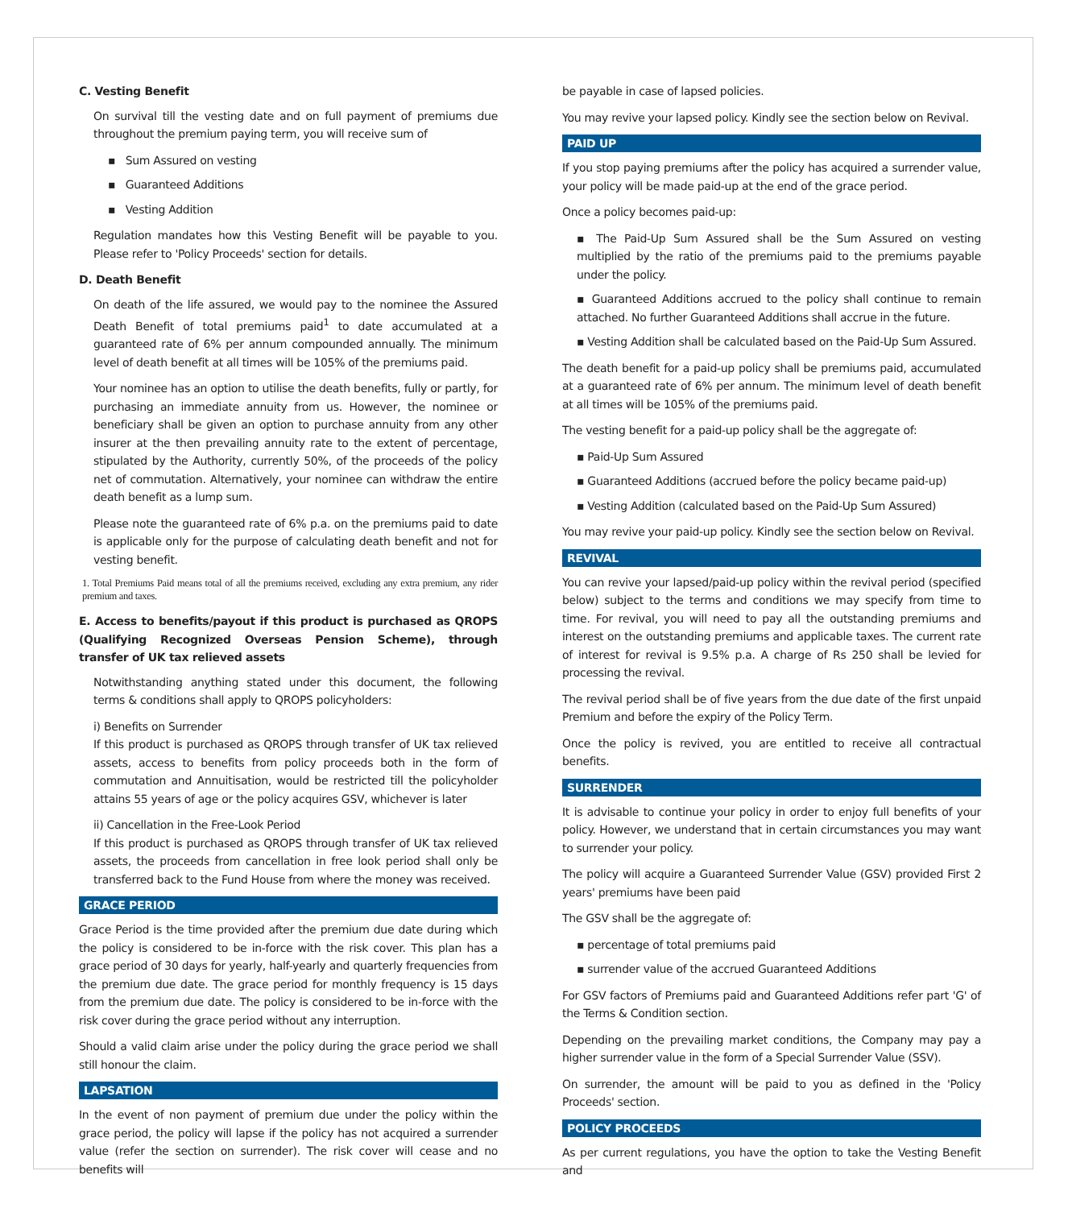C. Vesting Benefit
On survival till the vesting date and on full payment of premiums due throughout the premium paying term, you will receive sum of
▪ Sum Assured on vesting
▪ Guaranteed Additions
▪ Vesting Addition
Regulation mandates how this Vesting Benefit will be payable to you. Please refer to 'Policy Proceeds' section for details.
D. Death Benefit
On death of the life assured, we would pay to the nominee the Assured Death Benefit of total premiums paid<sup>1</sup> to date accumulated at a guaranteed rate of 6% per annum compounded annually. The minimum level of death benefit at all times will be 105% of the premiums paid.
Your nominee has an option to utilise the death benefits, fully or partly, for purchasing an immediate annuity from us. However, the nominee or beneficiary shall be given an option to purchase annuity from any other insurer at the then prevailing annuity rate to the extent of percentage, stipulated by the Authority, currently 50%, of the proceeds of the policy net of commutation. Alternatively, your nominee can withdraw the entire death benefit as a lump sum.
Please note the guaranteed rate of 6% p.a. on the premiums paid to date is applicable only for the purpose of calculating death benefit and not for vesting benefit.
1. Total Premiums Paid means total of all the premiums received, excluding any extra premium, any rider premium and taxes.
E. Access to benefits/payout if this product is purchased as QROPS (Qualifying Recognized Overseas Pension Scheme), through transfer of UK tax relieved assets
Notwithstanding anything stated under this document, the following terms & conditions shall apply to QROPS policyholders:
i) Benefits on Surrender
If this product is purchased as QROPS through transfer of UK tax relieved assets, access to benefits from policy proceeds both in the form of commutation and Annuitisation, would be restricted till the policyholder attains 55 years of age or the policy acquires GSV, whichever is later
ii) Cancellation in the Free-Look Period
If this product is purchased as QROPS through transfer of UK tax relieved assets, the proceeds from cancellation in free look period shall only be transferred back to the Fund House from where the money was received.
GRACE PERIOD
Grace Period is the time provided after the premium due date during which the policy is considered to be in-force with the risk cover. This plan has a grace period of 30 days for yearly, half-yearly and quarterly frequencies from the premium due date. The grace period for monthly frequency is 15 days from the premium due date. The policy is considered to be in-force with the risk cover during the grace period without any interruption.
Should a valid claim arise under the policy during the grace period we shall still honour the claim.
LAPSATION
In the event of non payment of premium due under the policy within the grace period, the policy will lapse if the policy has not acquired a surrender value (refer the section on surrender). The risk cover will cease and no benefits will
be payable in case of lapsed policies.
You may revive your lapsed policy. Kindly see the section below on Revival.
PAID UP
If you stop paying premiums after the policy has acquired a surrender value, your policy will be made paid-up at the end of the grace period.
Once a policy becomes paid-up:
▪ The Paid-Up Sum Assured shall be the Sum Assured on vesting multiplied by the ratio of the premiums paid to the premiums payable under the policy.
▪ Guaranteed Additions accrued to the policy shall continue to remain attached. No further Guaranteed Additions shall accrue in the future.
▪ Vesting Addition shall be calculated based on the Paid-Up Sum Assured.
The death benefit for a paid-up policy shall be premiums paid, accumulated at a guaranteed rate of 6% per annum. The minimum level of death benefit at all times will be 105% of the premiums paid.
The vesting benefit for a paid-up policy shall be the aggregate of:
▪ Paid-Up Sum Assured
▪ Guaranteed Additions (accrued before the policy became paid-up)
▪ Vesting Addition (calculated based on the Paid-Up Sum Assured)
You may revive your paid-up policy. Kindly see the section below on Revival.
REVIVAL
You can revive your lapsed/paid-up policy within the revival period (specified below) subject to the terms and conditions we may specify from time to time. For revival, you will need to pay all the outstanding premiums and interest on the outstanding premiums and applicable taxes. The current rate of interest for revival is 9.5% p.a. A charge of Rs 250 shall be levied for processing the revival.
The revival period shall be of five years from the due date of the first unpaid Premium and before the expiry of the Policy Term.
Once the policy is revived, you are entitled to receive all contractual benefits.
SURRENDER
It is advisable to continue your policy in order to enjoy full benefits of your policy. However, we understand that in certain circumstances you may want to surrender your policy.
The policy will acquire a Guaranteed Surrender Value (GSV) provided First 2 years' premiums have been paid
The GSV shall be the aggregate of:
▪ percentage of total premiums paid
▪ surrender value of the accrued Guaranteed Additions
For GSV factors of Premiums paid and Guaranteed Additions refer part 'G' of the Terms & Condition section.
Depending on the prevailing market conditions, the Company may pay a higher surrender value in the form of a Special Surrender Value (SSV).
On surrender, the amount will be paid to you as defined in the 'Policy Proceeds' section.
POLICY PROCEEDS
As per current regulations, you have the option to take the Vesting Benefit and